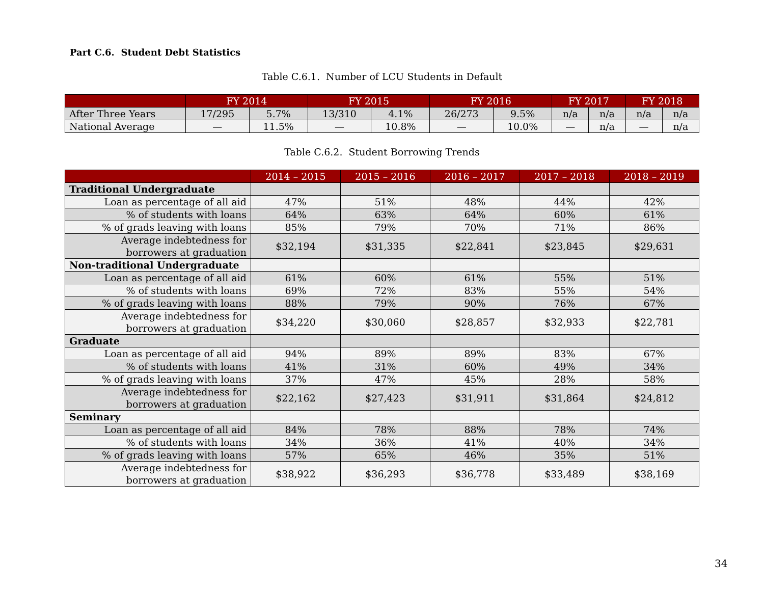Part C.6. Student Debt Statistics
Table C.6.1. Number of LCU Students in Default
| | FY 2014 | | FY 2015 | | FY 2016 | | FY 2017 | | FY 2018 | |
| --- | --- | --- | --- | --- | --- | --- | --- | --- | --- | --- |
| After Three Years | 17/295 | 5.7% | 13/310 | 4.1% | 26/273 | 9.5% | n/a | n/a | n/a | n/a |
| National Average | — | 11.5% | — | 10.8% | — | 10.0% | — | n/a | — | n/a |
Table C.6.2. Student Borrowing Trends
| | 2014 – 2015 | 2015 – 2016 | 2016 – 2017 | 2017 – 2018 | 2018 – 2019 |
| --- | --- | --- | --- | --- | --- |
| Traditional Undergraduate | | | | | |
| Loan as percentage of all aid | 47% | 51% | 48% | 44% | 42% |
| % of students with loans | 64% | 63% | 64% | 60% | 61% |
| % of grads leaving with loans | 85% | 79% | 70% | 71% | 86% |
| Average indebtedness for borrowers at graduation | $32,194 | $31,335 | $22,841 | $23,845 | $29,631 |
| Non-traditional Undergraduate | | | | | |
| Loan as percentage of all aid | 61% | 60% | 61% | 55% | 51% |
| % of students with loans | 69% | 72% | 83% | 55% | 54% |
| % of grads leaving with loans | 88% | 79% | 90% | 76% | 67% |
| Average indebtedness for borrowers at graduation | $34,220 | $30,060 | $28,857 | $32,933 | $22,781 |
| Graduate | | | | | |
| Loan as percentage of all aid | 94% | 89% | 89% | 83% | 67% |
| % of students with loans | 41% | 31% | 60% | 49% | 34% |
| % of grads leaving with loans | 37% | 47% | 45% | 28% | 58% |
| Average indebtedness for borrowers at graduation | $22,162 | $27,423 | $31,911 | $31,864 | $24,812 |
| Seminary | | | | | |
| Loan as percentage of all aid | 84% | 78% | 88% | 78% | 74% |
| % of students with loans | 34% | 36% | 41% | 40% | 34% |
| % of grads leaving with loans | 57% | 65% | 46% | 35% | 51% |
| Average indebtedness for borrowers at graduation | $38,922 | $36,293 | $36,778 | $33,489 | $38,169 |
34